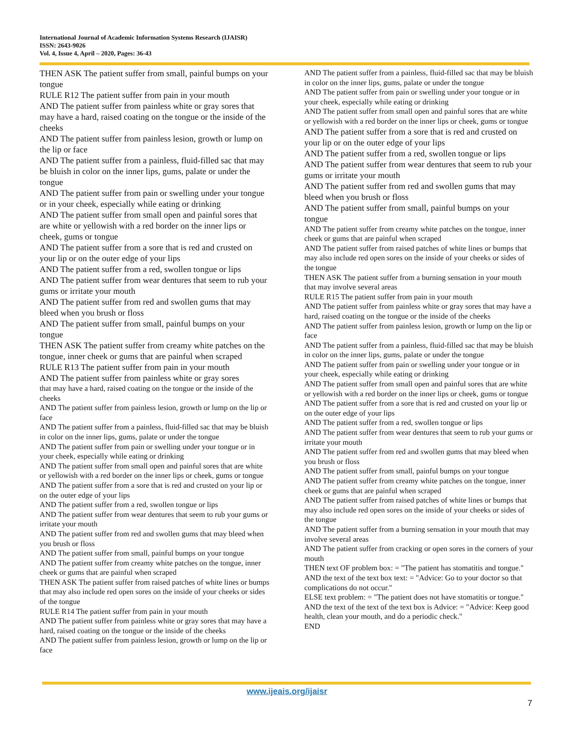International Journal of Academic Information Systems Research (IJAISR)
ISSN: 2643-9026
Vol. 4, Issue 4, April – 2020, Pages: 36-43
THEN ASK The patient suffer from small, painful bumps on your tongue
RULE R12 The patient suffer from pain in your mouth
AND The patient suffer from painless white or gray sores that may have a hard, raised coating on the tongue or the inside of the cheeks
AND The patient suffer from painless lesion, growth or lump on the lip or face
AND The patient suffer from a painless, fluid-filled sac that may be bluish in color on the inner lips, gums, palate or under the tongue
AND The patient suffer from pain or swelling under your tongue or in your cheek, especially while eating or drinking
AND The patient suffer from small open and painful sores that are white or yellowish with a red border on the inner lips or cheek, gums or tongue
AND The patient suffer from a sore that is red and crusted on your lip or on the outer edge of your lips
AND The patient suffer from a red, swollen tongue or lips
AND The patient suffer from wear dentures that seem to rub your gums or irritate your mouth
AND The patient suffer from red and swollen gums that may bleed when you brush or floss
AND The patient suffer from small, painful bumps on your tongue
THEN ASK The patient suffer from creamy white patches on the tongue, inner cheek or gums that are painful when scraped
RULE R13 The patient suffer from pain in your mouth
AND The patient suffer from painless white or gray sores
that may have a hard, raised coating on the tongue or the inside of the cheeks
AND The patient suffer from painless lesion, growth or lump on the lip or face
AND The patient suffer from a painless, fluid-filled sac that may be bluish in color on the inner lips, gums, palate or under the tongue
AND The patient suffer from pain or swelling under your tongue or in your cheek, especially while eating or drinking
AND The patient suffer from small open and painful sores that are white or yellowish with a red border on the inner lips or cheek, gums or tongue
AND The patient suffer from a sore that is red and crusted on your lip or on the outer edge of your lips
AND The patient suffer from a red, swollen tongue or lips
AND The patient suffer from wear dentures that seem to rub your gums or irritate your mouth
AND The patient suffer from red and swollen gums that may bleed when you brush or floss
AND The patient suffer from small, painful bumps on your tongue
AND The patient suffer from creamy white patches on the tongue, inner cheek or gums that are painful when scraped
THEN ASK The patient suffer from raised patches of white lines or bumps that may also include red open sores on the inside of your cheeks or sides of the tongue
RULE R14 The patient suffer from pain in your mouth
AND The patient suffer from painless white or gray sores that may have a hard, raised coating on the tongue or the inside of the cheeks
AND The patient suffer from painless lesion, growth or lump on the lip or face
AND The patient suffer from a painless, fluid-filled sac that may be bluish in color on the inner lips, gums, palate or under the tongue
AND The patient suffer from pain or swelling under your tongue or in your cheek, especially while eating or drinking
AND The patient suffer from small open and painful sores that are white or yellowish with a red border on the inner lips or cheek, gums or tongue
AND The patient suffer from a sore that is red and crusted on your lip or on the outer edge of your lips
AND The patient suffer from a red, swollen tongue or lips
AND The patient suffer from wear dentures that seem to rub your gums or irritate your mouth
AND The patient suffer from red and swollen gums that may bleed when you brush or floss
AND The patient suffer from small, painful bumps on your tongue
AND The patient suffer from creamy white patches on the tongue, inner cheek or gums that are painful when scraped
AND The patient suffer from raised patches of white lines or bumps that may also include red open sores on the inside of your cheeks or sides of the tongue
THEN ASK The patient suffer from a burning sensation in your mouth that may involve several areas
RULE R15 The patient suffer from pain in your mouth
AND The patient suffer from painless white or gray sores that may have a hard, raised coating on the tongue or the inside of the cheeks
AND The patient suffer from painless lesion, growth or lump on the lip or face
AND The patient suffer from a painless, fluid-filled sac that may be bluish in color on the inner lips, gums, palate or under the tongue
AND The patient suffer from pain or swelling under your tongue or in your cheek, especially while eating or drinking
AND The patient suffer from small open and painful sores that are white or yellowish with a red border on the inner lips or cheek, gums or tongue
AND The patient suffer from a sore that is red and crusted on your lip or on the outer edge of your lips
AND The patient suffer from a red, swollen tongue or lips
AND The patient suffer from wear dentures that seem to rub your gums or irritate your mouth
AND The patient suffer from red and swollen gums that may bleed when you brush or floss
AND The patient suffer from small, painful bumps on your tongue
AND The patient suffer from creamy white patches on the tongue, inner cheek or gums that are painful when scraped
AND The patient suffer from raised patches of white lines or bumps that may also include red open sores on the inside of your cheeks or sides of the tongue
AND The patient suffer from a burning sensation in your mouth that may involve several areas
AND The patient suffer from cracking or open sores in the corners of your mouth
THEN text OF problem box: = "The patient has stomatitis and tongue."
AND the text of the text box text: = "Advice: Go to your doctor so that complications do not occur."
ELSE text problem: = "The patient does not have stomatitis or tongue."
AND the text of the text of the text box is Advice: = "Advice: Keep good health, clean your mouth, and do a periodic check."
END
www.ijeais.org/ijaisr
7